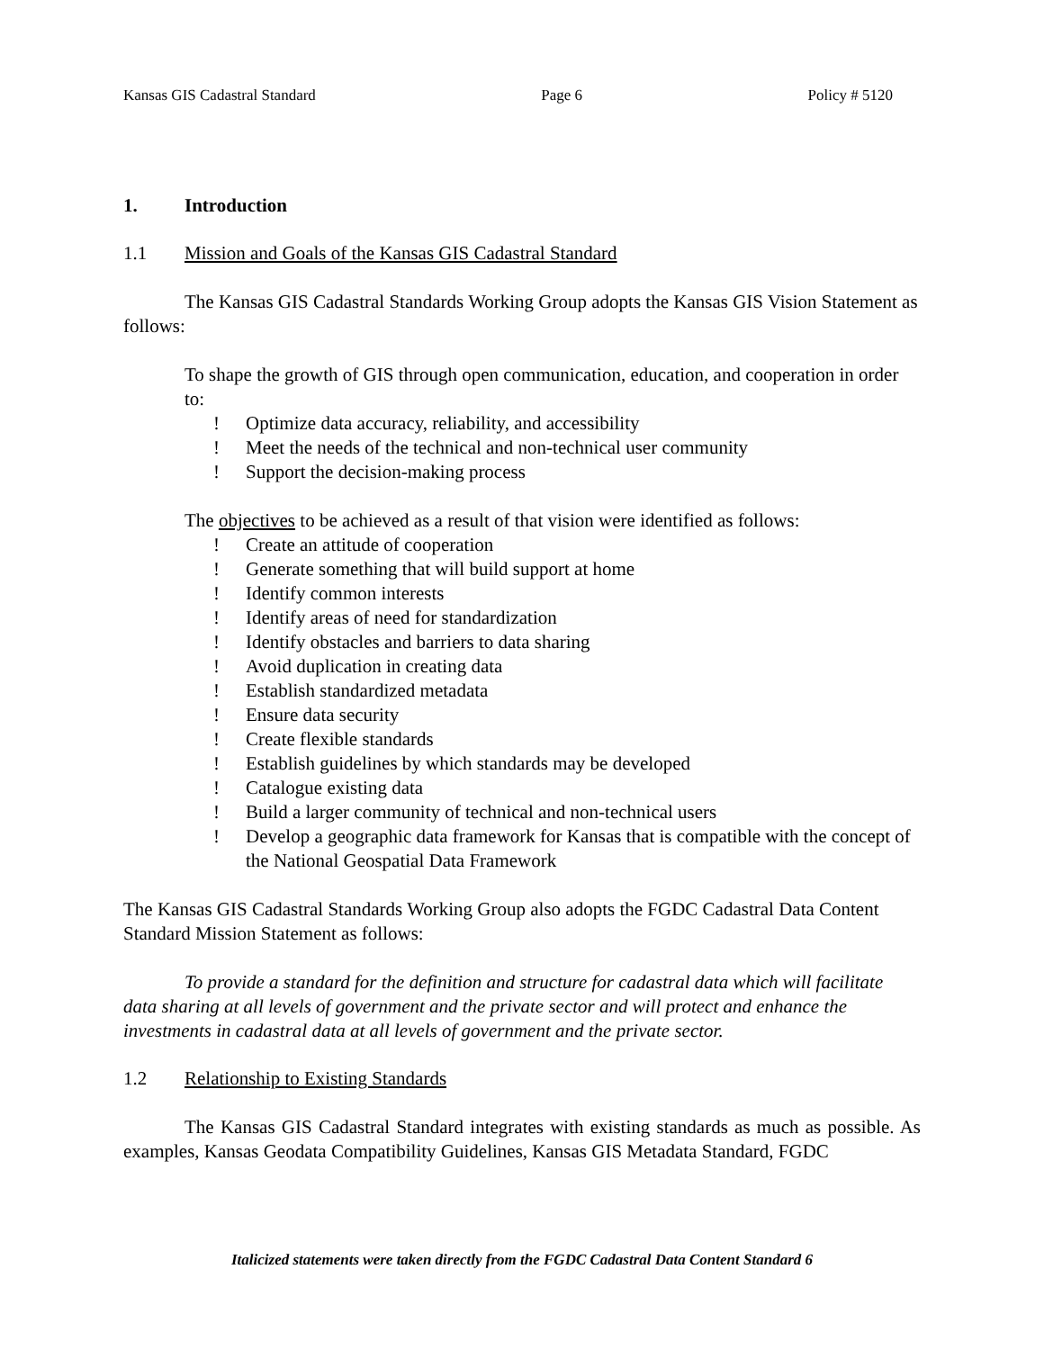Kansas GIS Cadastral Standard Page 6 Policy # 5120
1. Introduction
1.1 Mission and Goals of the Kansas GIS Cadastral Standard
The Kansas GIS Cadastral Standards Working Group adopts the Kansas GIS Vision Statement as follows:
To shape the growth of GIS through open communication, education, and cooperation in order to:
! Optimize data accuracy, reliability, and accessibility
! Meet the needs of the technical and non-technical user community
! Support the decision-making process
The objectives to be achieved as a result of that vision were identified as follows:
! Create an attitude of cooperation
! Generate something that will build support at home
! Identify common interests
! Identify areas of need for standardization
! Identify obstacles and barriers to data sharing
! Avoid duplication in creating data
! Establish standardized metadata
! Ensure data security
! Create flexible standards
! Establish guidelines by which standards may be developed
! Catalogue existing data
! Build a larger community of technical and non-technical users
! Develop a geographic data framework for Kansas that is compatible with the concept of the National Geospatial Data Framework
The Kansas GIS Cadastral Standards Working Group also adopts the FGDC Cadastral Data Content Standard Mission Statement as follows:
To provide a standard for the definition and structure for cadastral data which will facilitate data sharing at all levels of government and the private sector and will protect and enhance the investments in cadastral data at all levels of government and the private sector.
1.2 Relationship to Existing Standards
The Kansas GIS Cadastral Standard integrates with existing standards as much as possible. As examples, Kansas Geodata Compatibility Guidelines, Kansas GIS Metadata Standard, FGDC
Italicized statements were taken directly from the FGDC Cadastral Data Content Standard 6